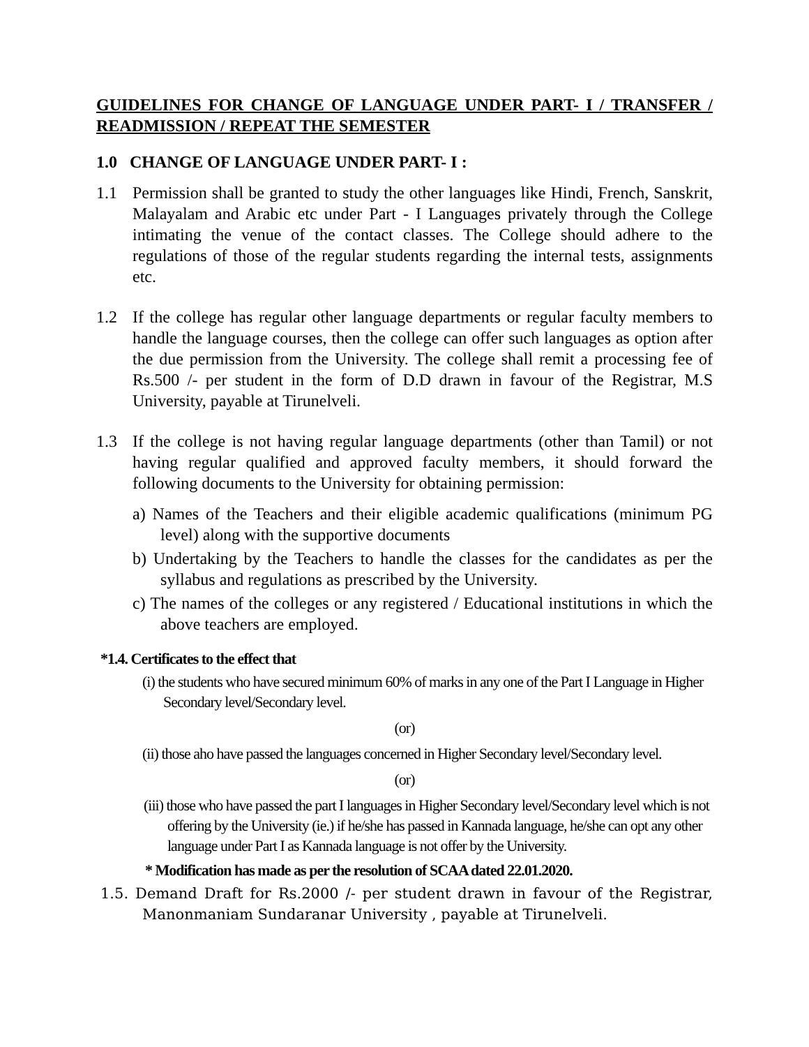GUIDELINES FOR CHANGE OF LANGUAGE UNDER PART- I / TRANSFER / READMISSION / REPEAT THE SEMESTER
1.0 CHANGE OF LANGUAGE UNDER PART- I :
1.1 Permission shall be granted to study the other languages like Hindi, French, Sanskrit, Malayalam and Arabic etc under Part - I Languages privately through the College intimating the venue of the contact classes. The College should adhere to the regulations of those of the regular students regarding the internal tests, assignments etc.
1.2 If the college has regular other language departments or regular faculty members to handle the language courses, then the college can offer such languages as option after the due permission from the University. The college shall remit a processing fee of Rs.500 /- per student in the form of D.D drawn in favour of the Registrar, M.S University, payable at Tirunelveli.
1.3 If the college is not having regular language departments (other than Tamil) or not having regular qualified and approved faculty members, it should forward the following documents to the University for obtaining permission:
a) Names of the Teachers and their eligible academic qualifications (minimum PG level) along with the supportive documents
b) Undertaking by the Teachers to handle the classes for the candidates as per the syllabus and regulations as prescribed by the University.
c) The names of the colleges or any registered / Educational institutions in which the above teachers are employed.
*1.4. Certificates to the effect that
(i) the students who have secured minimum 60% of marks in any one of the Part I Language in Higher Secondary level/Secondary level.
(or)
(ii) those aho have passed the languages concerned in Higher Secondary level/Secondary level.
(or)
(iii) those who have passed the part I languages in Higher Secondary level/Secondary level which is not offering by the University (ie.) if he/she has passed in Kannada language, he/she can opt any other language under Part I as Kannada language is not offer by the University.
* Modification has made as per the resolution of SCAA dated 22.01.2020.
1.5. Demand Draft for Rs.2000 /- per student drawn in favour of the Registrar, Manonmaniam Sundaranar University , payable at Tirunelveli.